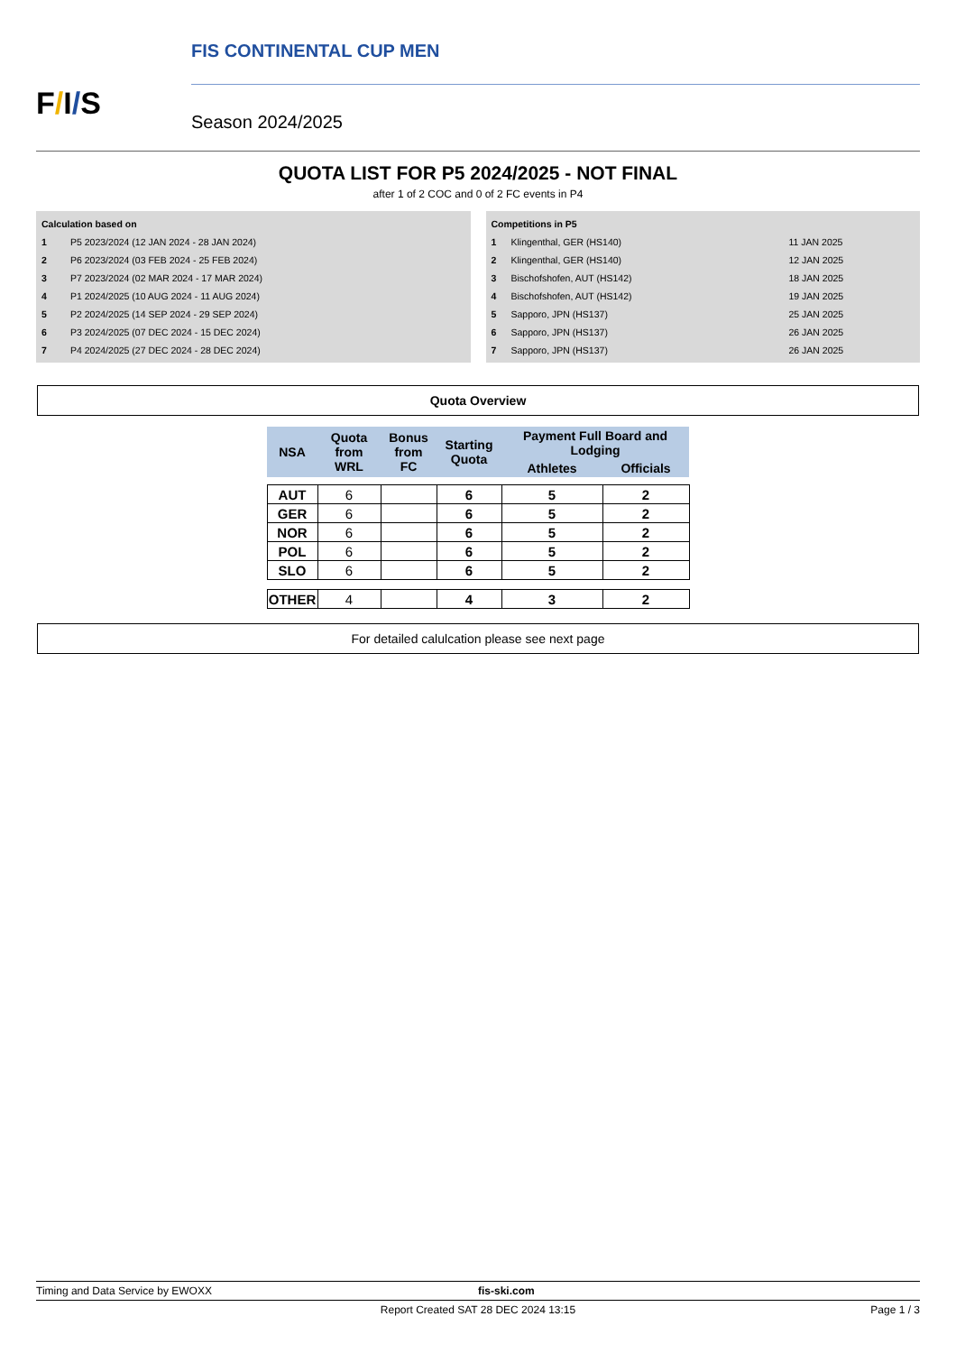F/I/S
FIS CONTINENTAL CUP MEN
Season 2024/2025
QUOTA LIST FOR P5 2024/2025 - NOT FINAL
after 1 of 2 COC and 0 of 2 FC events in P4
| Calculation based on | |
| 1 | P5 2023/2024 (12 JAN 2024 - 28 JAN 2024) |
| 2 | P6 2023/2024 (03 FEB 2024 - 25 FEB 2024) |
| 3 | P7 2023/2024 (02 MAR 2024 - 17 MAR 2024) |
| 4 | P1 2024/2025 (10 AUG 2024 - 11 AUG 2024) |
| 5 | P2 2024/2025 (14 SEP 2024 - 29 SEP 2024) |
| 6 | P3 2024/2025 (07 DEC 2024 - 15 DEC 2024) |
| 7 | P4 2024/2025 (27 DEC 2024 - 28 DEC 2024) |
| Competitions in P5 | | |
| 1 | Klingenthal, GER (HS140) | 11 JAN 2025 |
| 2 | Klingenthal, GER (HS140) | 12 JAN 2025 |
| 3 | Bischofshofen, AUT (HS142) | 18 JAN 2025 |
| 4 | Bischofshofen, AUT (HS142) | 19 JAN 2025 |
| 5 | Sapporo, JPN (HS137) | 25 JAN 2025 |
| 6 | Sapporo, JPN (HS137) | 26 JAN 2025 |
| 7 | Sapporo, JPN (HS137) | 26 JAN 2025 |
Quota Overview
| NSA | Quota from WRL | Bonus from FC | Starting Quota | Payment Full Board and Lodging | |
| --- | --- | --- | --- | --- | --- |
| | | | | Athletes | Officials |
| AUT | 6 | | 6 | 5 | 2 |
| GER | 6 | | 6 | 5 | 2 |
| NOR | 6 | | 6 | 5 | 2 |
| POL | 6 | | 6 | 5 | 2 |
| SLO | 6 | | 6 | 5 | 2 |
| OTHER | 4 | | 4 | 3 | 2 |
For detailed calulcation please see next page
Timing and Data Service by EWOXX fis-ski.com
Report Created SAT 28 DEC 2024 13:15 Page 1 / 3